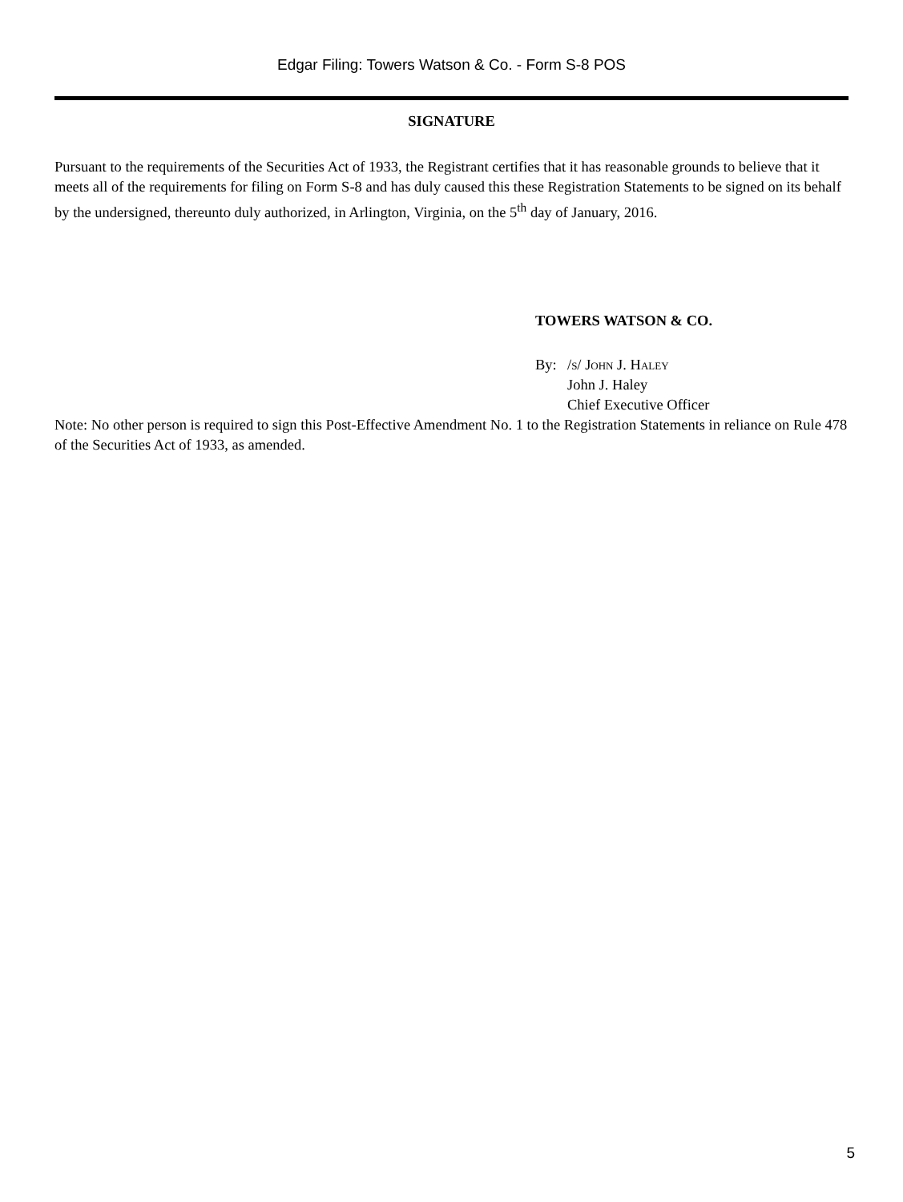Edgar Filing: Towers Watson & Co. - Form S-8 POS
SIGNATURE
Pursuant to the requirements of the Securities Act of 1933, the Registrant certifies that it has reasonable grounds to believe that it meets all of the requirements for filing on Form S-8 and has duly caused this these Registration Statements to be signed on its behalf by the undersigned, thereunto duly authorized, in Arlington, Virginia, on the 5<sup>th</sup> day of January, 2016.
TOWERS WATSON & CO.
By: /s/ John J. Haley
John J. Haley
Chief Executive Officer
Note: No other person is required to sign this Post-Effective Amendment No. 1 to the Registration Statements in reliance on Rule 478 of the Securities Act of 1933, as amended.
5